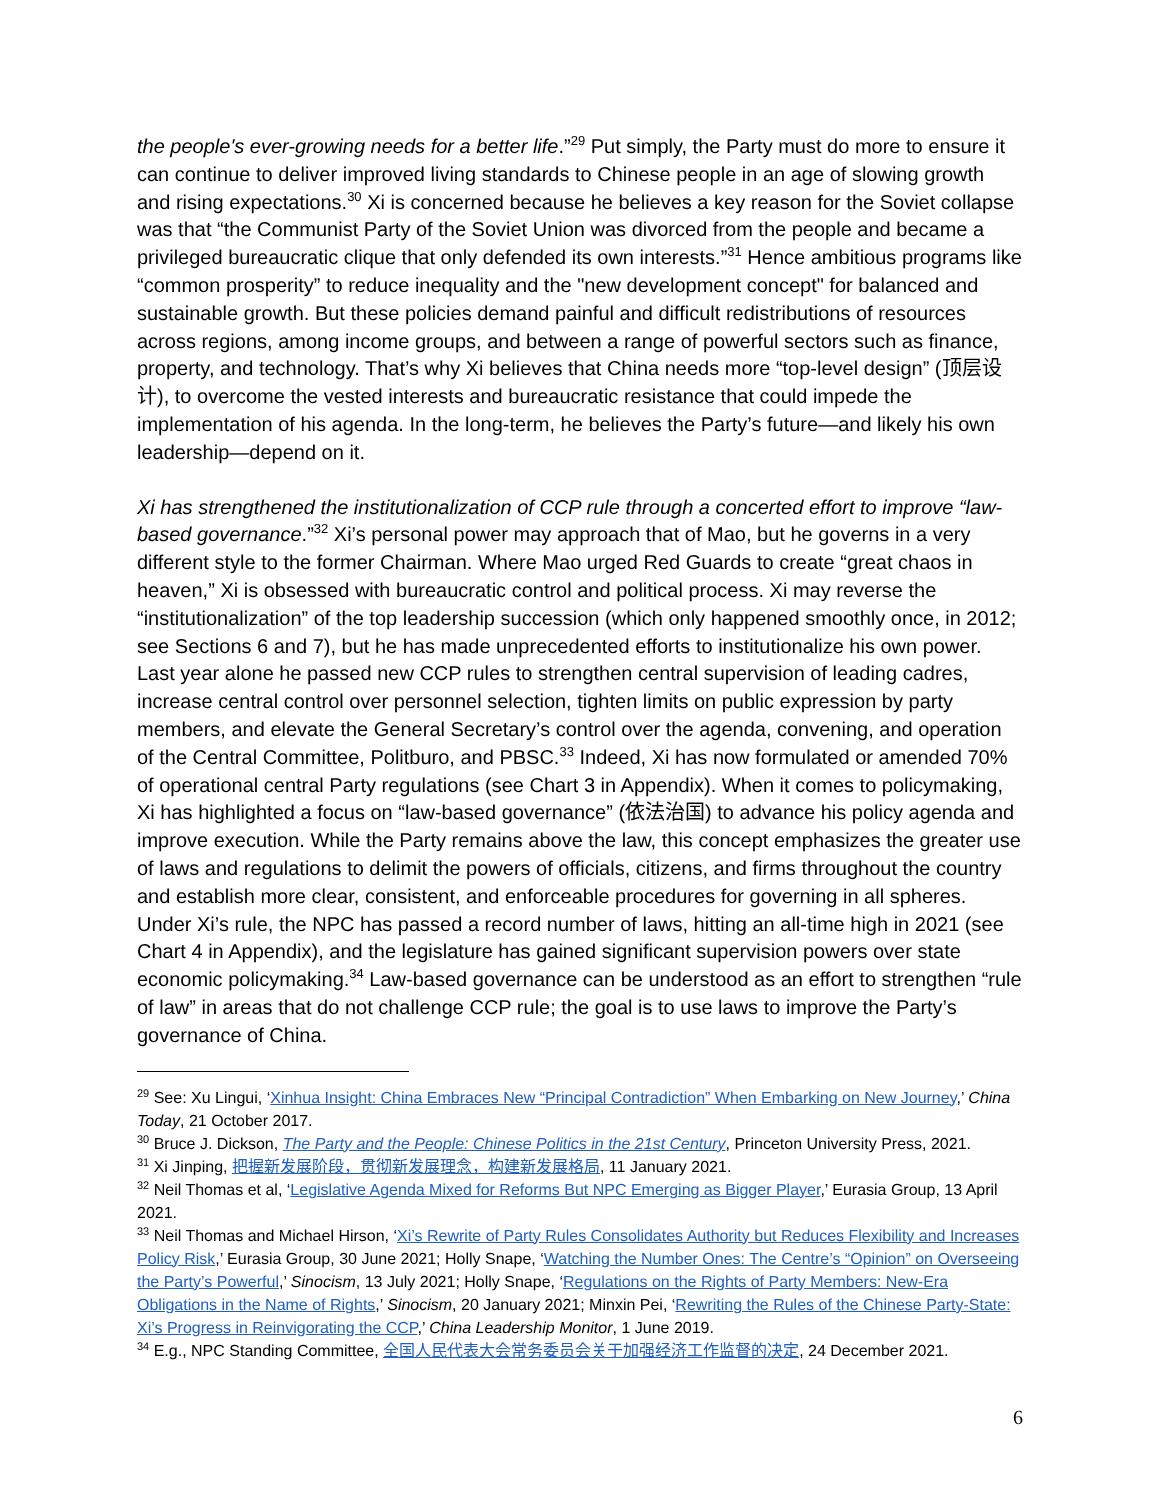the people's ever-growing needs for a better life.”<sup>29</sup> Put simply, the Party must do more to ensure it can continue to deliver improved living standards to Chinese people in an age of slowing growth and rising expectations.<sup>30</sup> Xi is concerned because he believes a key reason for the Soviet collapse was that “the Communist Party of the Soviet Union was divorced from the people and became a privileged bureaucratic clique that only defended its own interests.”<sup>31</sup> Hence ambitious programs like “common prosperity” to reduce inequality and the "new development concept" for balanced and sustainable growth. But these policies demand painful and difficult redistributions of resources across regions, among income groups, and between a range of powerful sectors such as finance, property, and technology. That’s why Xi believes that China needs more “top-level design” (顶层设计), to overcome the vested interests and bureaucratic resistance that could impede the implementation of his agenda. In the long-term, he believes the Party’s future—and likely his own leadership—depend on it.
Xi has strengthened the institutionalization of CCP rule through a concerted effort to improve “law-based governance.”<sup>32</sup> Xi’s personal power may approach that of Mao, but he governs in a very different style to the former Chairman. Where Mao urged Red Guards to create “great chaos in heaven,” Xi is obsessed with bureaucratic control and political process. Xi may reverse the “institutionalization” of the top leadership succession (which only happened smoothly once, in 2012; see Sections 6 and 7), but he has made unprecedented efforts to institutionalize his own power. Last year alone he passed new CCP rules to strengthen central supervision of leading cadres, increase central control over personnel selection, tighten limits on public expression by party members, and elevate the General Secretary’s control over the agenda, convening, and operation of the Central Committee, Politburo, and PBSC.<sup>33</sup> Indeed, Xi has now formulated or amended 70% of operational central Party regulations (see Chart 3 in Appendix). When it comes to policymaking, Xi has highlighted a focus on “law-based governance” (依法治国) to advance his policy agenda and improve execution. While the Party remains above the law, this concept emphasizes the greater use of laws and regulations to delimit the powers of officials, citizens, and firms throughout the country and establish more clear, consistent, and enforceable procedures for governing in all spheres. Under Xi’s rule, the NPC has passed a record number of laws, hitting an all-time high in 2021 (see Chart 4 in Appendix), and the legislature has gained significant supervision powers over state economic policymaking.<sup>34</sup> Law-based governance can be understood as an effort to strengthen “rule of law” in areas that do not challenge CCP rule; the goal is to use laws to improve the Party’s governance of China.
<sup>29</sup> See: Xu Lingui, ‘Xinhua Insight: China Embraces New “Principal Contradiction” When Embarking on New Journey,’ China Today, 21 October 2017.
<sup>30</sup> Bruce J. Dickson, The Party and the People: Chinese Politics in the 21st Century, Princeton University Press, 2021.
<sup>31</sup> Xi Jinping, 把握新发展阶段，贯彻新发展理念，构建新发展格局, 11 January 2021.
<sup>32</sup> Neil Thomas et al, ‘Legislative Agenda Mixed for Reforms But NPC Emerging as Bigger Player,’ Eurasia Group, 13 April 2021.
<sup>33</sup> Neil Thomas and Michael Hirson, ‘Xi’s Rewrite of Party Rules Consolidates Authority but Reduces Flexibility and Increases Policy Risk,’ Eurasia Group, 30 June 2021; Holly Snape, ‘Watching the Number Ones: The Centre’s “Opinion” on Overseeing the Party’s Powerful,’ Sinocism, 13 July 2021; Holly Snape, ‘Regulations on the Rights of Party Members: New-Era Obligations in the Name of Rights,’ Sinocism, 20 January 2021; Minxin Pei, ‘Rewriting the Rules of the Chinese Party-State: Xi’s Progress in Reinvigorating the CCP,’ China Leadership Monitor, 1 June 2019.
<sup>34</sup> E.g., NPC Standing Committee, 全国人民代表大会常务委员会关于加强经济工作监督的决定, 24 December 2021.
6